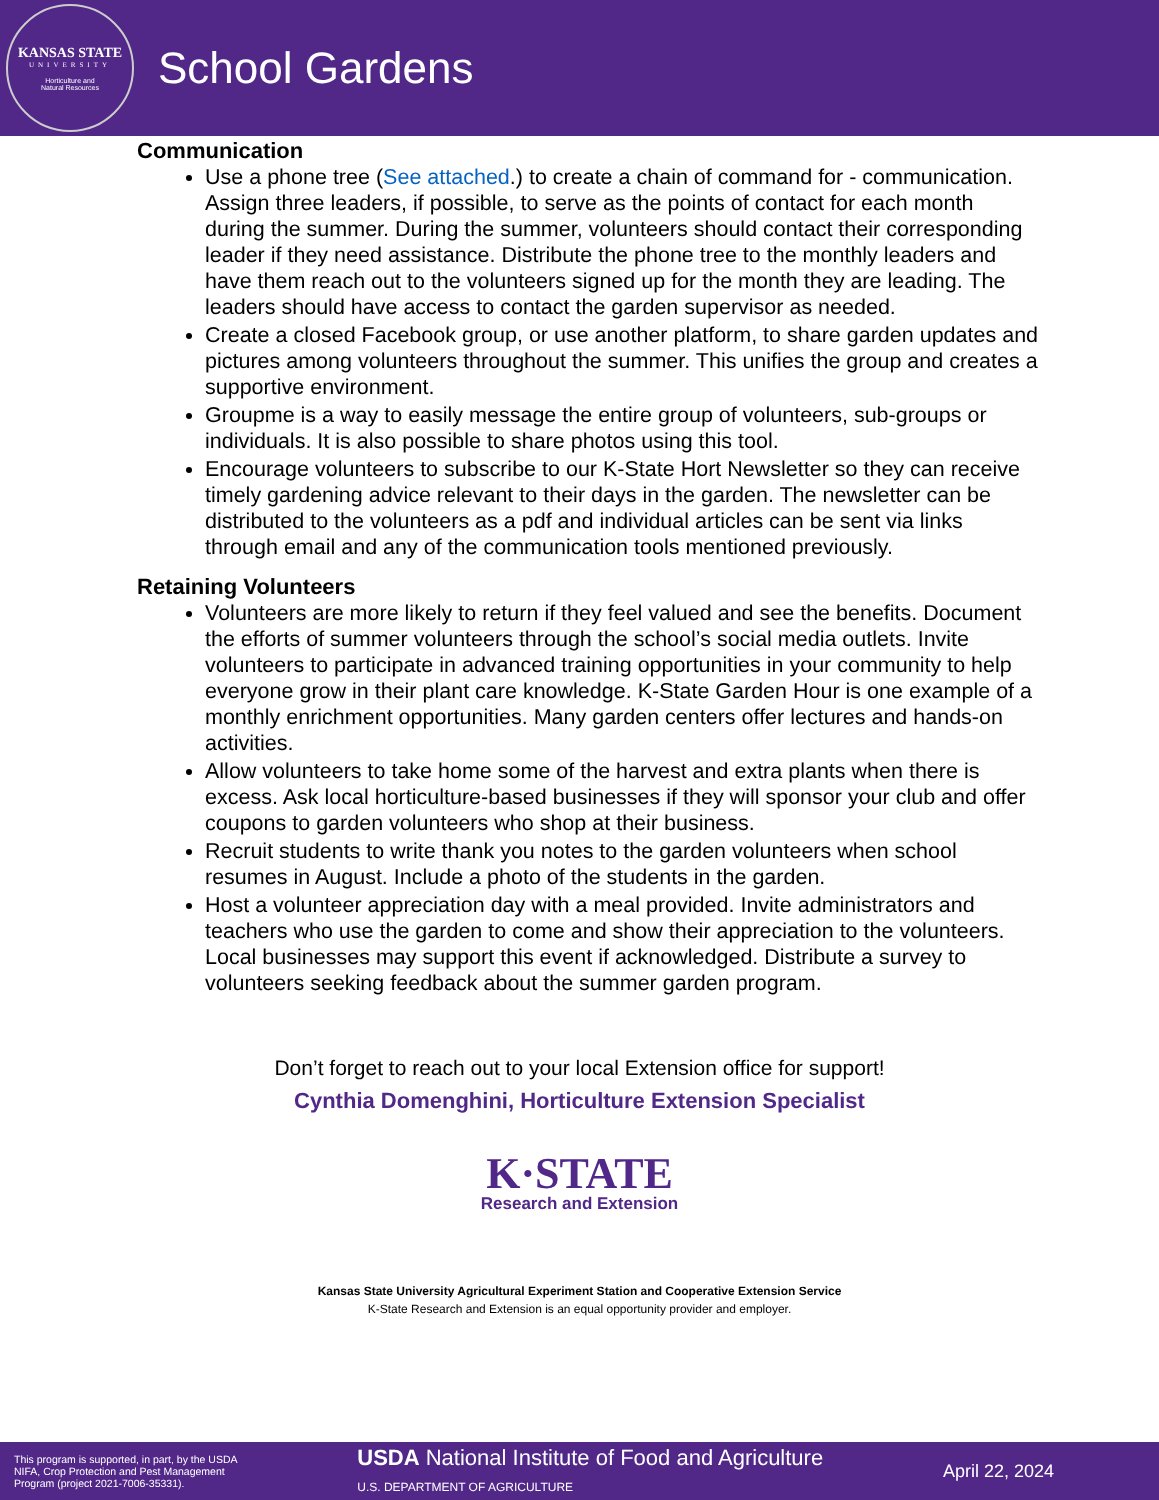KANSAS STATE
UNIVERSITY
Horticulture and
Natural Resources
School Gardens
Communication
Use a phone tree (See attached.) to create a chain of command for - communication. Assign three leaders, if possible, to serve as the points of contact for each month during the summer. During the summer, volunteers should contact their corresponding leader if they need assistance. Distribute the phone tree to the monthly leaders and have them reach out to the volunteers signed up for the month they are leading. The leaders should have access to contact the garden supervisor as needed.
Create a closed Facebook group, or use another platform, to share garden updates and pictures among volunteers throughout the summer. This unifies the group and creates a supportive environment.
Groupme is a way to easily message the entire group of volunteers, sub-groups or individuals. It is also possible to share photos using this tool.
Encourage volunteers to subscribe to our K-State Hort Newsletter so they can receive timely gardening advice relevant to their days in the garden. The newsletter can be distributed to the volunteers as a pdf and individual articles can be sent via links through email and any of the communication tools mentioned previously.
Retaining Volunteers
Volunteers are more likely to return if they feel valued and see the benefits. Document the efforts of summer volunteers through the school’s social media outlets. Invite volunteers to participate in advanced training opportunities in your community to help everyone grow in their plant care knowledge. K-State Garden Hour is one example of a monthly enrichment opportunities. Many garden centers offer lectures and hands-on activities.
Allow volunteers to take home some of the harvest and extra plants when there is excess. Ask local horticulture-based businesses if they will sponsor your club and offer coupons to garden volunteers who shop at their business.
Recruit students to write thank you notes to the garden volunteers when school resumes in August. Include a photo of the students in the garden.
Host a volunteer appreciation day with a meal provided. Invite administrators and teachers who use the garden to come and show their appreciation to the volunteers. Local businesses may support this event if acknowledged. Distribute a survey to volunteers seeking feedback about the summer garden program.
Don’t forget to reach out to your local Extension office for support!
Cynthia Domenghini, Horticulture Extension Specialist
K·STATE
Research and Extension
Kansas State University Agricultural Experiment Station and Cooperative Extension Service
K-State Research and Extension is an equal opportunity provider and employer.
This program is supported, in part, by the USDA
NIFA, Crop Protection and Pest Management
Program (project 2021-7006-35331).
USDA National Institute of Food and Agriculture
U.S. DEPARTMENT OF AGRICULTURE
April 22, 2024